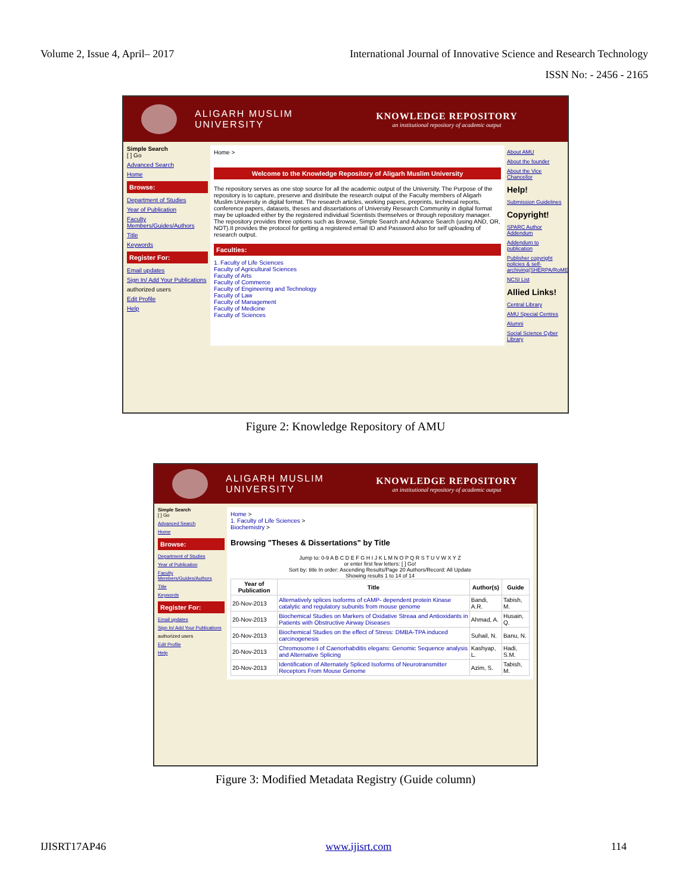Volume 2, Issue 4, April– 2017 International Journal of Innovative Science and Research Technology
ISSN No: - 2456 - 2165
ALIGARH MUSLIM
UNIVERSITY
KNOWLEDGE REPOSITORY
an institutional repository of academic output
Simple Search
[ ] Go
Advanced Search
Home
Browse:
Department of Studies
Year of Publication
Faculty Members/Guides/Authors
Title
Keywords
Register For:
Email updates
Sign In/ Add Your Publications
authorized users
Edit Profile
Help
Home >
Welcome to the Knowledge Repository of Aligarh Muslim University
The repository serves as one stop source for all the academic output of the University. The Purpose of the repository is to capture, preserve and distribute the research output of the Faculty members of Aligarh Muslim University in digital format. The research articles, working papers, preprints, technical reports, conference papers, datasets, theses and dissertations of University Research Community in digital format may be uploaded either by the registered individual Scientists themselves or through repository manager. The repository provides three options such as Browse, Simple Search and Advance Search (using AND, OR, NOT).It provides the protocol for getting a registered email ID and Password also for self uploading of research output.
Faculties:
1. Faculty of Life Sciences
Faculty of Agricultural Sciences
Faculty of Arts
Faculty of Commerce
Faculty of Engineering and Technology
Faculty of Law
Faculty of Management
Faculty of Medicine
Faculty of Sciences
About AMU
About the founder
About the Vice Chancellor
Help!
Submission Guidelines
Copyright!
SPARC Author Addendum
Addendum to publication
Publisher copyright policies & self-archiving(SHERPA/RoMEO)
NCSI List
Allied Links!
Central Library
AMU Special Centres
Alumni
Social Science Cyber Library
Figure 2: Knowledge Repository of AMU
ALIGARH MUSLIM
UNIVERSITY
KNOWLEDGE REPOSITORY
an institutional repository of academic output
Simple Search
[ ] Go
Advanced Search
Home
Browse:
Department of Studies
Year of Publication
Faculty Members/Guides/Authors
Title
Keywords
Register For:
Email updates
Sign In/ Add Your Publications
authorized users
Edit Profile
Help
Home >
1. Faculty of Life Sciences >
Biochemistry >
Browsing "Theses & Dissertations" by Title
Jump to: 0-9 A B C D E F G H I J K L M N O P Q R S T U V W X Y Z
or enter first few letters: [ ] Go!
Sort by: title In order: Ascending Results/Page 20 Authors/Record: All Update
Showing results 1 to 14 of 14
| Year of Publication | Title | Author(s) | Guide |
| --- | --- | --- | --- |
| 20-Nov-2013 | Alternatively splices isoforms of cAMP- dependent protein Kinase catalytic and regulatory subunits from mouse genome | Bandi, A.R. | Tabish, M. |
| 20-Nov-2013 | Biochemical Studies on Markers of Oxidative Streaa and Antioxidants in Patients with Obstructive Airway Diseases | Ahmad, A. | Husain, Q. |
| 20-Nov-2013 | Biochemical Studies on the effect of Stress: DMBA-TPA induced carcinogenesis | Suhail, N. | Banu, N. |
| 20-Nov-2013 | Chromosome I of Caenorhabditis elegans: Genomic Sequence analysis and Alternative Splicing | Kashyap, L. | Hadi, S.M. |
| 20-Nov-2013 | Identification of Alternately Spliced Isoforms of Neurotransmitter Receptors From Mouse Genome | Azim, S. | Tabish, M. |
Figure 3: Modified Metadata Registry (Guide column)
IJISRT17AP46 www.ijisrt.com 114